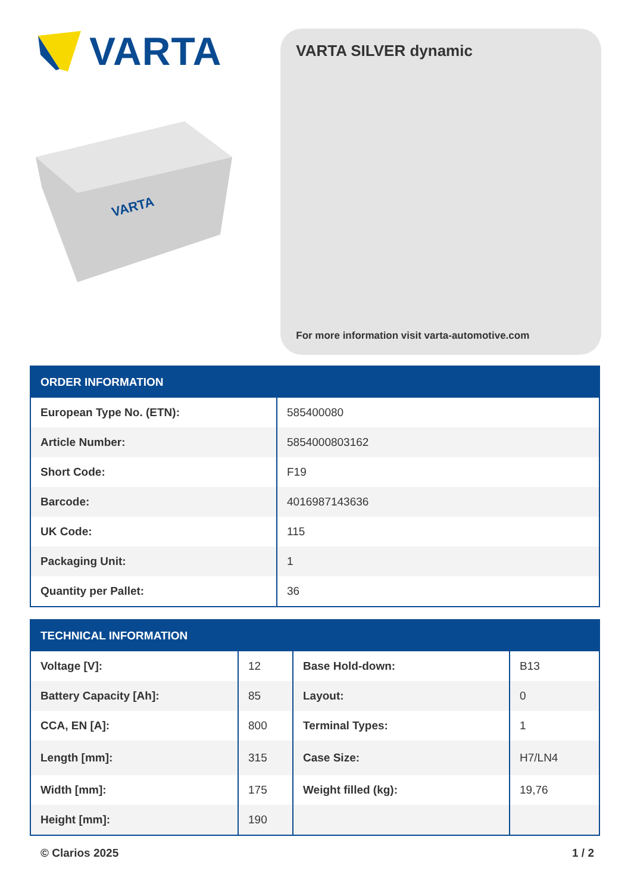VARTA
VARTA
VARTA SILVER dynamic
For more information visit varta-automotive.com
| ORDER INFORMATION | |
| --- | --- |
| European Type No. (ETN): | 585400080 |
| Article Number: | 5854000803162 |
| Short Code: | F19 |
| Barcode: | 4016987143636 |
| UK Code: | 115 |
| Packaging Unit: | 1 |
| Quantity per Pallet: | 36 |
| TECHNICAL INFORMATION | | | |
| --- | --- | --- | --- |
| Voltage [V]: | 12 | Base Hold-down: | B13 |
| Battery Capacity [Ah]: | 85 | Layout: | 0 |
| CCA, EN [A]: | 800 | Terminal Types: | 1 |
| Length [mm]: | 315 | Case Size: | H7/LN4 |
| Width [mm]: | 175 | Weight filled (kg): | 19,76 |
| Height [mm]: | 190 | | |
© Clarios 2025 1 / 2